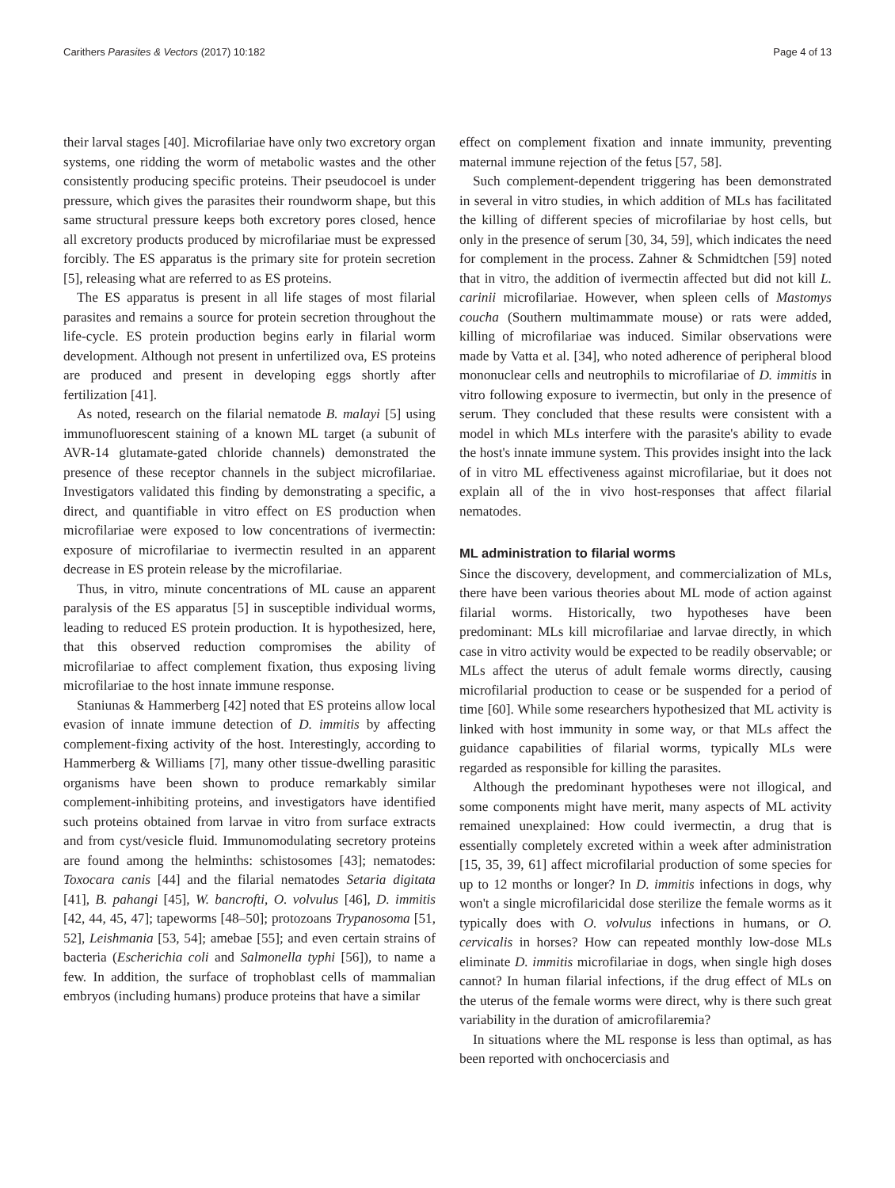Carithers Parasites & Vectors (2017) 10:182 Page 4 of 13
their larval stages [40]. Microfilariae have only two excretory organ systems, one ridding the worm of metabolic wastes and the other consistently producing specific proteins. Their pseudocoel is under pressure, which gives the parasites their roundworm shape, but this same structural pressure keeps both excretory pores closed, hence all excretory products produced by microfilariae must be expressed forcibly. The ES apparatus is the primary site for protein secretion [5], releasing what are referred to as ES proteins.
The ES apparatus is present in all life stages of most filarial parasites and remains a source for protein secretion throughout the life-cycle. ES protein production begins early in filarial worm development. Although not present in unfertilized ova, ES proteins are produced and present in developing eggs shortly after fertilization [41].
As noted, research on the filarial nematode B. malayi [5] using immunofluorescent staining of a known ML target (a subunit of AVR-14 glutamate-gated chloride channels) demonstrated the presence of these receptor channels in the subject microfilariae. Investigators validated this finding by demonstrating a specific, a direct, and quantifiable in vitro effect on ES production when microfilariae were exposed to low concentrations of ivermectin: exposure of microfilariae to ivermectin resulted in an apparent decrease in ES protein release by the microfilariae.
Thus, in vitro, minute concentrations of ML cause an apparent paralysis of the ES apparatus [5] in susceptible individual worms, leading to reduced ES protein production. It is hypothesized, here, that this observed reduction compromises the ability of microfilariae to affect complement fixation, thus exposing living microfilariae to the host innate immune response.
Staniunas & Hammerberg [42] noted that ES proteins allow local evasion of innate immune detection of D. immitis by affecting complement-fixing activity of the host. Interestingly, according to Hammerberg & Williams [7], many other tissue-dwelling parasitic organisms have been shown to produce remarkably similar complement-inhibiting proteins, and investigators have identified such proteins obtained from larvae in vitro from surface extracts and from cyst/vesicle fluid. Immunomodulating secretory proteins are found among the helminths: schistosomes [43]; nematodes: Toxocara canis [44] and the filarial nematodes Setaria digitata [41], B. pahangi [45], W. bancrofti, O. volvulus [46], D. immitis [42, 44, 45, 47]; tapeworms [48–50]; protozoans Trypanosoma [51, 52], Leishmania [53, 54]; amebae [55]; and even certain strains of bacteria (Escherichia coli and Salmonella typhi [56]), to name a few. In addition, the surface of trophoblast cells of mammalian embryos (including humans) produce proteins that have a similar
effect on complement fixation and innate immunity, preventing maternal immune rejection of the fetus [57, 58].
Such complement-dependent triggering has been demonstrated in several in vitro studies, in which addition of MLs has facilitated the killing of different species of microfilariae by host cells, but only in the presence of serum [30, 34, 59], which indicates the need for complement in the process. Zahner & Schmidtchen [59] noted that in vitro, the addition of ivermectin affected but did not kill L. carinii microfilariae. However, when spleen cells of Mastomys coucha (Southern multimammate mouse) or rats were added, killing of microfilariae was induced. Similar observations were made by Vatta et al. [34], who noted adherence of peripheral blood mononuclear cells and neutrophils to microfilariae of D. immitis in vitro following exposure to ivermectin, but only in the presence of serum. They concluded that these results were consistent with a model in which MLs interfere with the parasite's ability to evade the host's innate immune system. This provides insight into the lack of in vitro ML effectiveness against microfilariae, but it does not explain all of the in vivo host-responses that affect filarial nematodes.
ML administration to filarial worms
Since the discovery, development, and commercialization of MLs, there have been various theories about ML mode of action against filarial worms. Historically, two hypotheses have been predominant: MLs kill microfilariae and larvae directly, in which case in vitro activity would be expected to be readily observable; or MLs affect the uterus of adult female worms directly, causing microfilarial production to cease or be suspended for a period of time [60]. While some researchers hypothesized that ML activity is linked with host immunity in some way, or that MLs affect the guidance capabilities of filarial worms, typically MLs were regarded as responsible for killing the parasites.
Although the predominant hypotheses were not illogical, and some components might have merit, many aspects of ML activity remained unexplained: How could ivermectin, a drug that is essentially completely excreted within a week after administration [15, 35, 39, 61] affect microfilarial production of some species for up to 12 months or longer? In D. immitis infections in dogs, why won't a single microfilaricidal dose sterilize the female worms as it typically does with O. volvulus infections in humans, or O. cervicalis in horses? How can repeated monthly low-dose MLs eliminate D. immitis microfilariae in dogs, when single high doses cannot? In human filarial infections, if the drug effect of MLs on the uterus of the female worms were direct, why is there such great variability in the duration of amicrofilaremia?
In situations where the ML response is less than optimal, as has been reported with onchocerciasis and